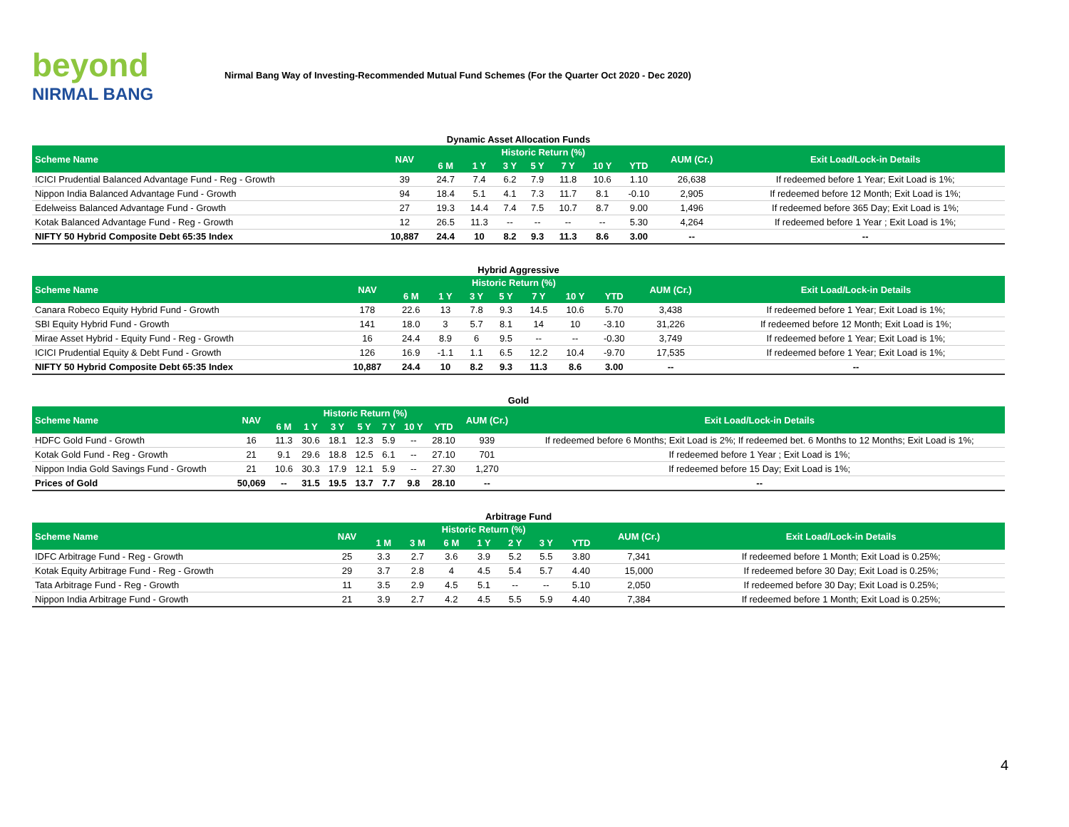beyond
NIRMAL BANG
Nirmal Bang Way of Investing-Recommended Mutual Fund Schemes (For the Quarter Oct 2020 - Dec 2020)
Dynamic Asset Allocation Funds
| Scheme Name | NAV | Historic Return (%) | | | | | | | AUM (Cr.) | Exit Load/Lock-in Details |
| --- | --- | --- | --- | --- | --- | --- | --- | --- | --- | --- |
| | | 6 M | 1 Y | 3 Y | 5 Y | 7 Y | 10 Y | YTD | | |
| ICICI Prudential Balanced Advantage Fund - Reg - Growth | 39 | 24.7 | 7.4 | 6.2 | 7.9 | 11.8 | 10.6 | 1.10 | 26,638 | If redeemed before 1 Year; Exit Load is 1%; |
| Nippon India Balanced Advantage Fund - Growth | 94 | 18.4 | 5.1 | 4.1 | 7.3 | 11.7 | 8.1 | -0.10 | 2,905 | If redeemed before 12 Month; Exit Load is 1%; |
| Edelweiss Balanced Advantage Fund - Growth | 27 | 19.3 | 14.4 | 7.4 | 7.5 | 10.7 | 8.7 | 9.00 | 1,496 | If redeemed before 365 Day; Exit Load is 1%; |
| Kotak Balanced Advantage Fund - Reg - Growth | 12 | 26.5 | 11.3 | -- | -- | -- | -- | 5.30 | 4,264 | If redeemed before 1 Year ; Exit Load is 1%; |
| NIFTY 50 Hybrid Composite Debt 65:35 Index | 10,887 | 24.4 | 10 | 8.2 | 9.3 | 11.3 | 8.6 | 3.00 | -- | -- |
Hybrid Aggressive
| Scheme Name | NAV | Historic Return (%) | | | | | | | AUM (Cr.) | Exit Load/Lock-in Details |
| --- | --- | --- | --- | --- | --- | --- | --- | --- | --- | --- |
| | | 6 M | 1 Y | 3 Y | 5 Y | 7 Y | 10 Y | YTD | | |
| Canara Robeco Equity Hybrid Fund - Growth | 178 | 22.6 | 13 | 7.8 | 9.3 | 14.5 | 10.6 | 5.70 | 3,438 | If redeemed before 1 Year; Exit Load is 1%; |
| SBI Equity Hybrid Fund - Growth | 141 | 18.0 | 3 | 5.7 | 8.1 | 14 | 10 | -3.10 | 31,226 | If redeemed before 12 Month; Exit Load is 1%; |
| Mirae Asset Hybrid - Equity Fund - Reg - Growth | 16 | 24.4 | 8.9 | 6 | 9.5 | -- | -- | -0.30 | 3,749 | If redeemed before 1 Year; Exit Load is 1%; |
| ICICI Prudential Equity & Debt Fund - Growth | 126 | 16.9 | -1.1 | 1.1 | 6.5 | 12.2 | 10.4 | -9.70 | 17,535 | If redeemed before 1 Year; Exit Load is 1%; |
| NIFTY 50 Hybrid Composite Debt 65:35 Index | 10,887 | 24.4 | 10 | 8.2 | 9.3 | 11.3 | 8.6 | 3.00 | -- | -- |
Gold
| Scheme Name | NAV | Historic Return (%) | | | | | | | AUM (Cr.) | Exit Load/Lock-in Details |
| --- | --- | --- | --- | --- | --- | --- | --- | --- | --- | --- |
| | | 6 M | 1 Y | 3 Y | 5 Y | 7 Y | 10 Y | YTD | | |
| HDFC Gold Fund - Growth | 16 | 11.3 | 30.6 | 18.1 | 12.3 | 5.9 | -- | 28.10 | 939 | If redeemed before 6 Months; Exit Load is 2%; If redeemed bet. 6 Months to 12 Months; Exit Load is 1%; |
| Kotak Gold Fund - Reg - Growth | 21 | 9.1 | 29.6 | 18.8 | 12.5 | 6.1 | -- | 27.10 | 701 | If redeemed before 1 Year ; Exit Load is 1%; |
| Nippon India Gold Savings Fund - Growth | 21 | 10.6 | 30.3 | 17.9 | 12.1 | 5.9 | -- | 27.30 | 1,270 | If redeemed before 15 Day; Exit Load is 1%; |
| Prices of Gold | 50,069 | -- | 31.5 | 19.5 | 13.7 | 7.7 | 9.8 | 28.10 | -- | -- |
Arbitrage Fund
| Scheme Name | NAV | Historic Return (%) | | | | | | | AUM (Cr.) | Exit Load/Lock-in Details |
| --- | --- | --- | --- | --- | --- | --- | --- | --- | --- | --- |
| | | 1 M | 3 M | 6 M | 1 Y | 2 Y | 3 Y | YTD | | |
| IDFC Arbitrage Fund - Reg - Growth | 25 | 3.3 | 2.7 | 3.6 | 3.9 | 5.2 | 5.5 | 3.80 | 7,341 | If redeemed before 1 Month; Exit Load is 0.25%; |
| Kotak Equity Arbitrage Fund - Reg - Growth | 29 | 3.7 | 2.8 | 4 | 4.5 | 5.4 | 5.7 | 4.40 | 15,000 | If redeemed before 30 Day; Exit Load is 0.25%; |
| Tata Arbitrage Fund - Reg - Growth | 11 | 3.5 | 2.9 | 4.5 | 5.1 | -- | -- | 5.10 | 2,050 | If redeemed before 30 Day; Exit Load is 0.25%; |
| Nippon India Arbitrage Fund - Growth | 21 | 3.9 | 2.7 | 4.2 | 4.5 | 5.5 | 5.9 | 4.40 | 7,384 | If redeemed before 1 Month; Exit Load is 0.25%; |
4